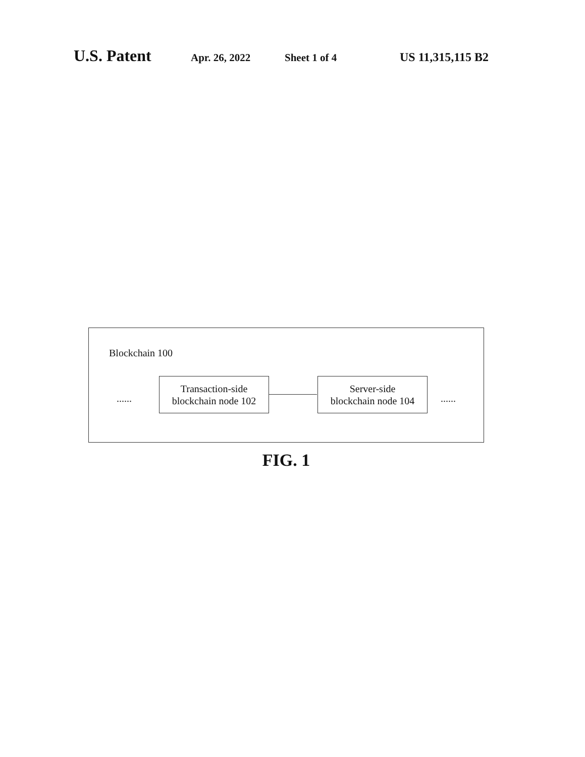U.S. Patent Apr. 26, 2022 Sheet 1 of 4 US 11,315,115 B2
Blockchain 100
......
Transaction-side
blockchain node 102
Server-side
blockchain node 104
......
FIG. 1